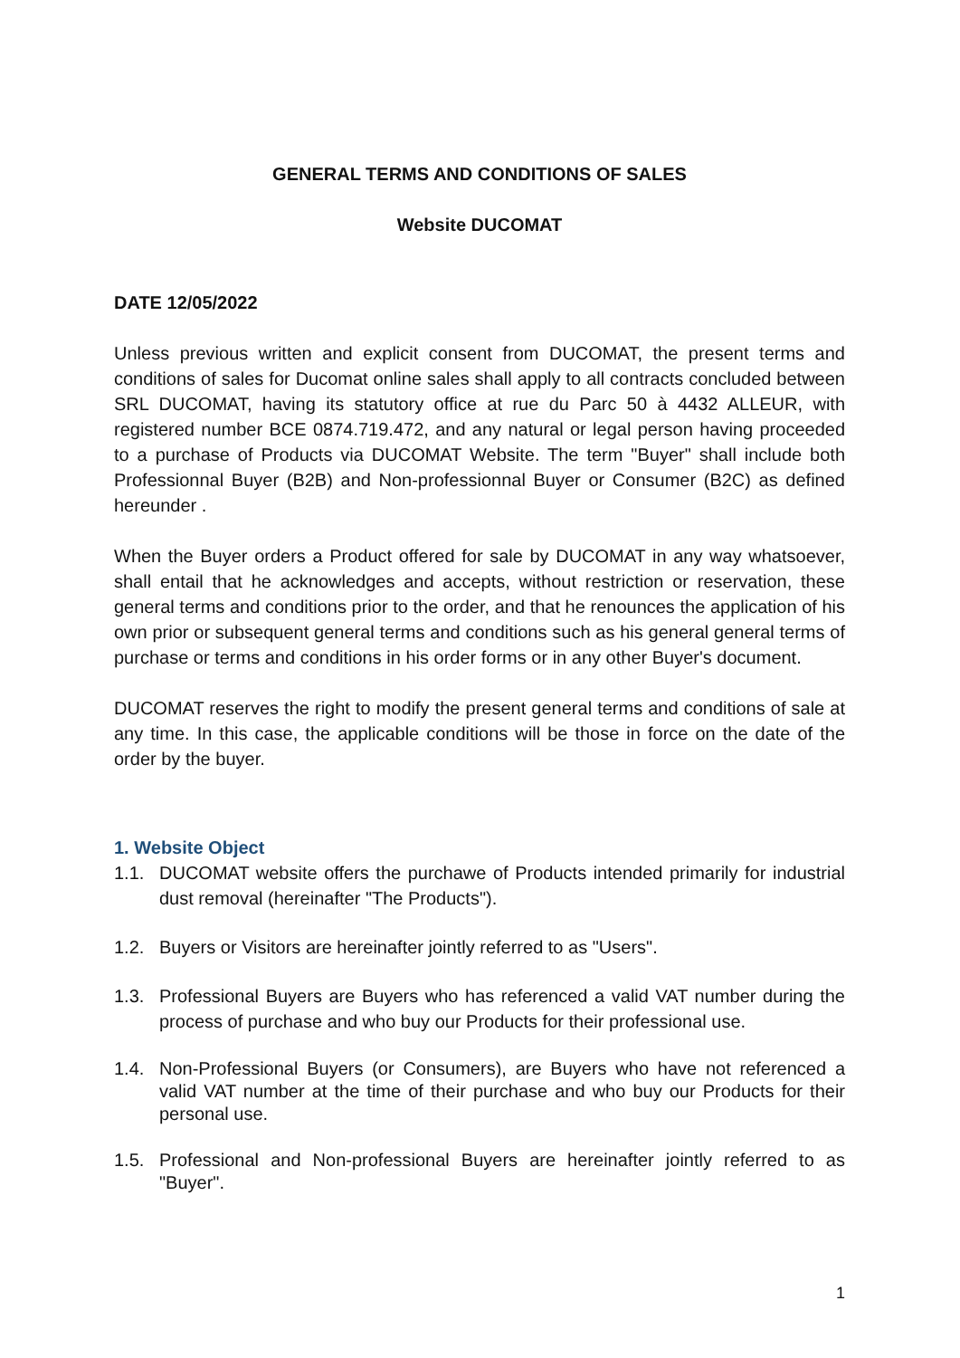GENERAL TERMS AND CONDITIONS OF SALES
Website DUCOMAT
DATE 12/05/2022
Unless previous written and explicit consent from DUCOMAT, the present terms and conditions of sales for Ducomat online sales shall apply to all contracts concluded between SRL DUCOMAT, having its statutory office at rue du Parc 50 à 4432 ALLEUR, with registered number BCE 0874.719.472, and any natural or legal person having proceeded to a purchase of Products via DUCOMAT Website. The term "Buyer" shall include both Professionnal Buyer (B2B) and Non-professionnal Buyer or Consumer (B2C) as defined hereunder .
When the Buyer orders a Product offered for sale by DUCOMAT in any way whatsoever, shall entail that he acknowledges and accepts, without restriction or reservation, these general terms and conditions prior to the order, and that he renounces the application of his own prior or subsequent general terms and conditions such as his general general terms of purchase or terms and conditions in his order forms or in any other Buyer's document.
DUCOMAT reserves the right to modify the present general terms and conditions of sale at any time. In this case, the applicable conditions will be those in force on the date of the order by the buyer.
1. Website Object
1.1. DUCOMAT website offers the purchawe of Products intended primarily for industrial dust removal (hereinafter "The Products").
1.2. Buyers or Visitors are hereinafter jointly referred to as "Users".
1.3. Professional Buyers are Buyers who has referenced a valid VAT number during the process of purchase and who buy our Products for their professional use.
1.4. Non-Professional Buyers (or Consumers), are Buyers who have not referenced a valid VAT number at the time of their purchase and who buy our Products for their personal use.
1.5. Professional and Non-professional Buyers are hereinafter jointly referred to as "Buyer".
1